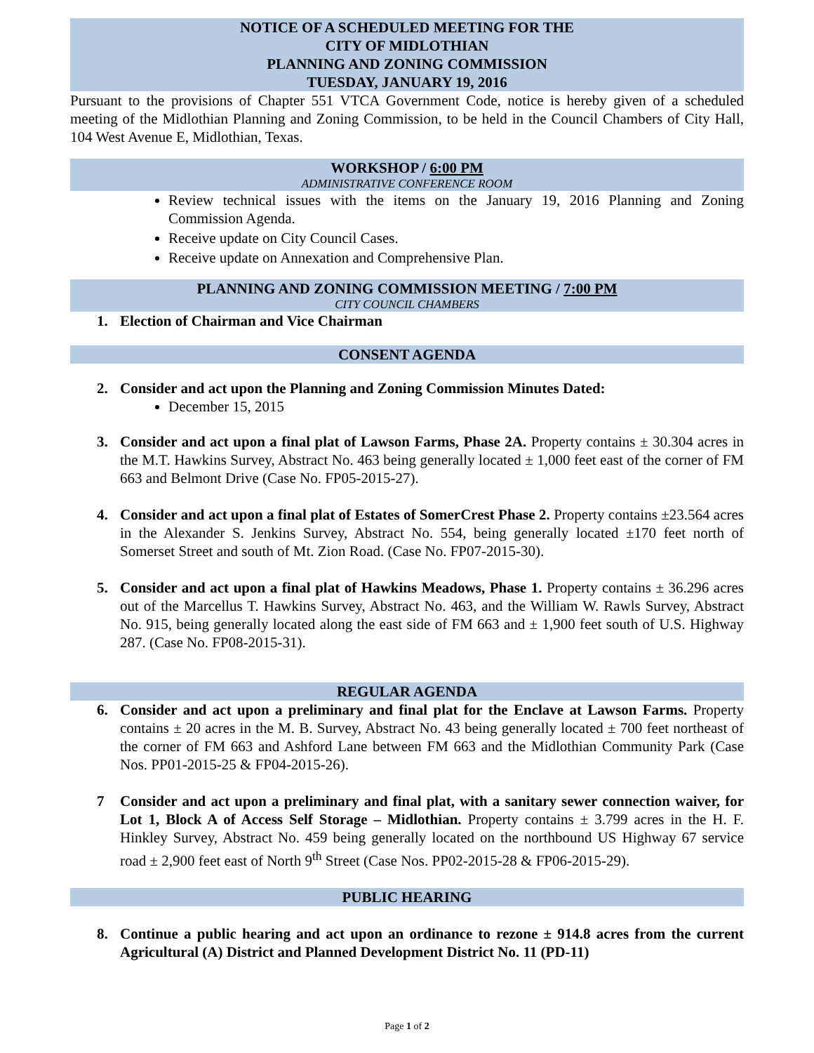NOTICE OF A SCHEDULED MEETING FOR THE
CITY OF MIDLOTHIAN
PLANNING AND ZONING COMMISSION
TUESDAY, JANUARY 19, 2016
Pursuant to the provisions of Chapter 551 VTCA Government Code, notice is hereby given of a scheduled meeting of the Midlothian Planning and Zoning Commission, to be held in the Council Chambers of City Hall, 104 West Avenue E, Midlothian, Texas.
WORKSHOP / 6:00 PM
ADMINISTRATIVE CONFERENCE ROOM
Review technical issues with the items on the January 19, 2016 Planning and Zoning Commission Agenda.
Receive update on City Council Cases.
Receive update on Annexation and Comprehensive Plan.
PLANNING AND ZONING COMMISSION MEETING / 7:00 PM
CITY COUNCIL CHAMBERS
1. Election of Chairman and Vice Chairman
CONSENT AGENDA
2. Consider and act upon the Planning and Zoning Commission Minutes Dated:
December 15, 2015
3. Consider and act upon a final plat of Lawson Farms, Phase 2A. Property contains ± 30.304 acres in the M.T. Hawkins Survey, Abstract No. 463 being generally located ± 1,000 feet east of the corner of FM 663 and Belmont Drive (Case No. FP05-2015-27).
4. Consider and act upon a final plat of Estates of SomerCrest Phase 2. Property contains ±23.564 acres in the Alexander S. Jenkins Survey, Abstract No. 554, being generally located ±170 feet north of Somerset Street and south of Mt. Zion Road. (Case No. FP07-2015-30).
5. Consider and act upon a final plat of Hawkins Meadows, Phase 1. Property contains ± 36.296 acres out of the Marcellus T. Hawkins Survey, Abstract No. 463, and the William W. Rawls Survey, Abstract No. 915, being generally located along the east side of FM 663 and ± 1,900 feet south of U.S. Highway 287. (Case No. FP08-2015-31).
REGULAR AGENDA
6. Consider and act upon a preliminary and final plat for the Enclave at Lawson Farms. Property contains ± 20 acres in the M. B. Survey, Abstract No. 43 being generally located ± 700 feet northeast of the corner of FM 663 and Ashford Lane between FM 663 and the Midlothian Community Park (Case Nos. PP01-2015-25 & FP04-2015-26).
7 Consider and act upon a preliminary and final plat, with a sanitary sewer connection waiver, for Lot 1, Block A of Access Self Storage – Midlothian. Property contains ± 3.799 acres in the H. F. Hinkley Survey, Abstract No. 459 being generally located on the northbound US Highway 67 service road ± 2,900 feet east of North 9<sup>th</sup> Street (Case Nos. PP02-2015-28 & FP06-2015-29).
PUBLIC HEARING
8. Continue a public hearing and act upon an ordinance to rezone ± 914.8 acres from the current Agricultural (A) District and Planned Development District No. 11 (PD-11)
Page 1 of 2